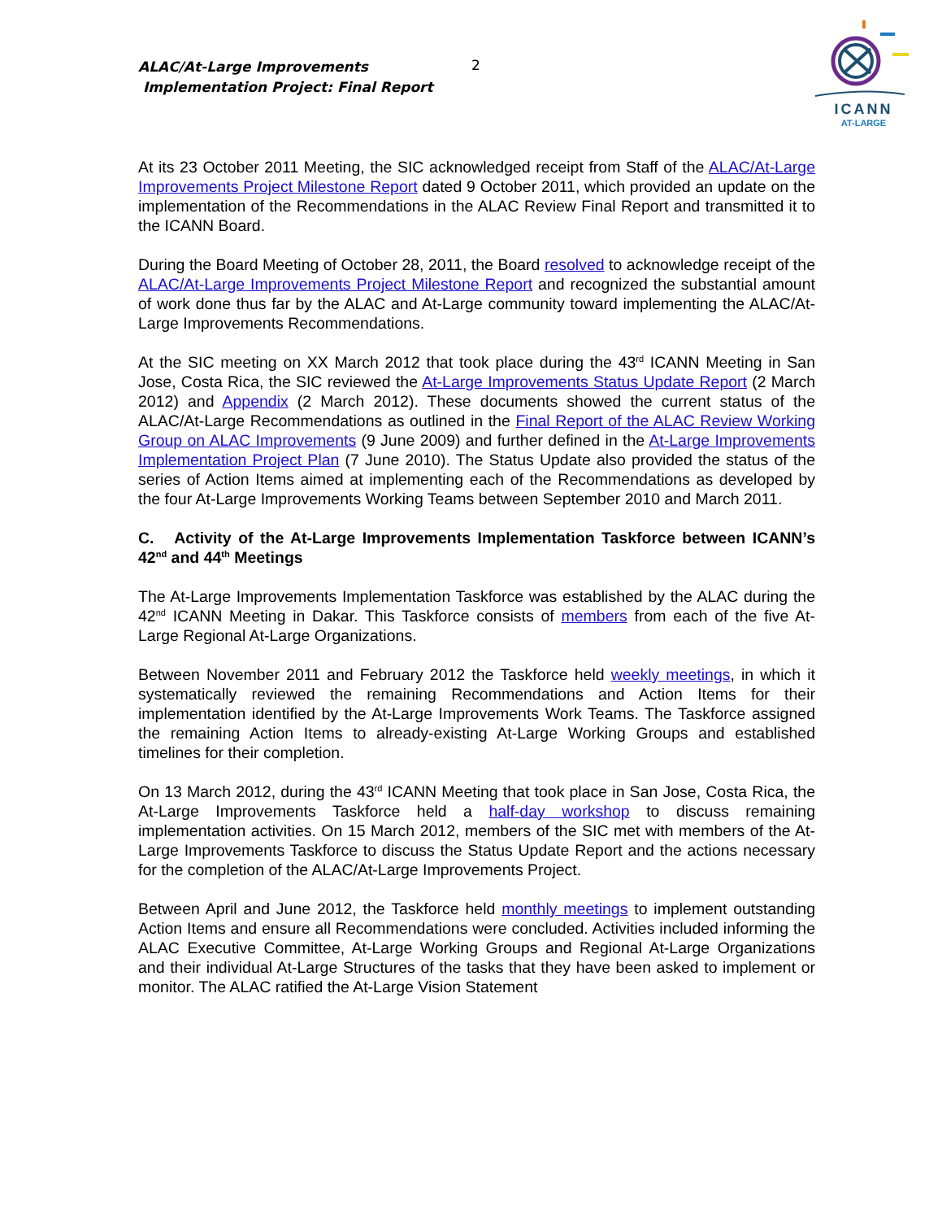ALAC/At-Large Improvements
Implementation Project: Final Report
2
ICANN
AT-LARGE
At its 23 October 2011 Meeting, the SIC acknowledged receipt from Staff of the ALAC/At-Large Improvements Project Milestone Report dated 9 October 2011, which provided an update on the implementation of the Recommendations in the ALAC Review Final Report and transmitted it to the ICANN Board.
During the Board Meeting of October 28, 2011, the Board resolved to acknowledge receipt of the ALAC/At-Large Improvements Project Milestone Report and recognized the substantial amount of work done thus far by the ALAC and At-Large community toward implementing the ALAC/At-Large Improvements Recommendations.
At the SIC meeting on XX March 2012 that took place during the 43<sup>rd</sup> ICANN Meeting in San Jose, Costa Rica, the SIC reviewed the At-Large Improvements Status Update Report (2 March 2012) and Appendix (2 March 2012). These documents showed the current status of the ALAC/At-Large Recommendations as outlined in the Final Report of the ALAC Review Working Group on ALAC Improvements (9 June 2009) and further defined in the At-Large Improvements Implementation Project Plan (7 June 2010). The Status Update also provided the status of the series of Action Items aimed at implementing each of the Recommendations as developed by the four At-Large Improvements Working Teams between September 2010 and March 2011.
C. Activity of the At-Large Improvements Implementation Taskforce between ICANN’s 42<sup>nd</sup> and 44<sup>th</sup> Meetings
The At-Large Improvements Implementation Taskforce was established by the ALAC during the 42<sup>nd</sup> ICANN Meeting in Dakar. This Taskforce consists of members from each of the five At-Large Regional At-Large Organizations.
Between November 2011 and February 2012 the Taskforce held weekly meetings, in which it systematically reviewed the remaining Recommendations and Action Items for their implementation identified by the At-Large Improvements Work Teams. The Taskforce assigned the remaining Action Items to already-existing At-Large Working Groups and established timelines for their completion.
On 13 March 2012, during the 43<sup>rd</sup> ICANN Meeting that took place in San Jose, Costa Rica, the At-Large Improvements Taskforce held a half-day workshop to discuss remaining implementation activities. On 15 March 2012, members of the SIC met with members of the At-Large Improvements Taskforce to discuss the Status Update Report and the actions necessary for the completion of the ALAC/At-Large Improvements Project.
Between April and June 2012, the Taskforce held monthly meetings to implement outstanding Action Items and ensure all Recommendations were concluded. Activities included informing the ALAC Executive Committee, At-Large Working Groups and Regional At-Large Organizations and their individual At-Large Structures of the tasks that they have been asked to implement or monitor. The ALAC ratified the At-Large Vision Statement